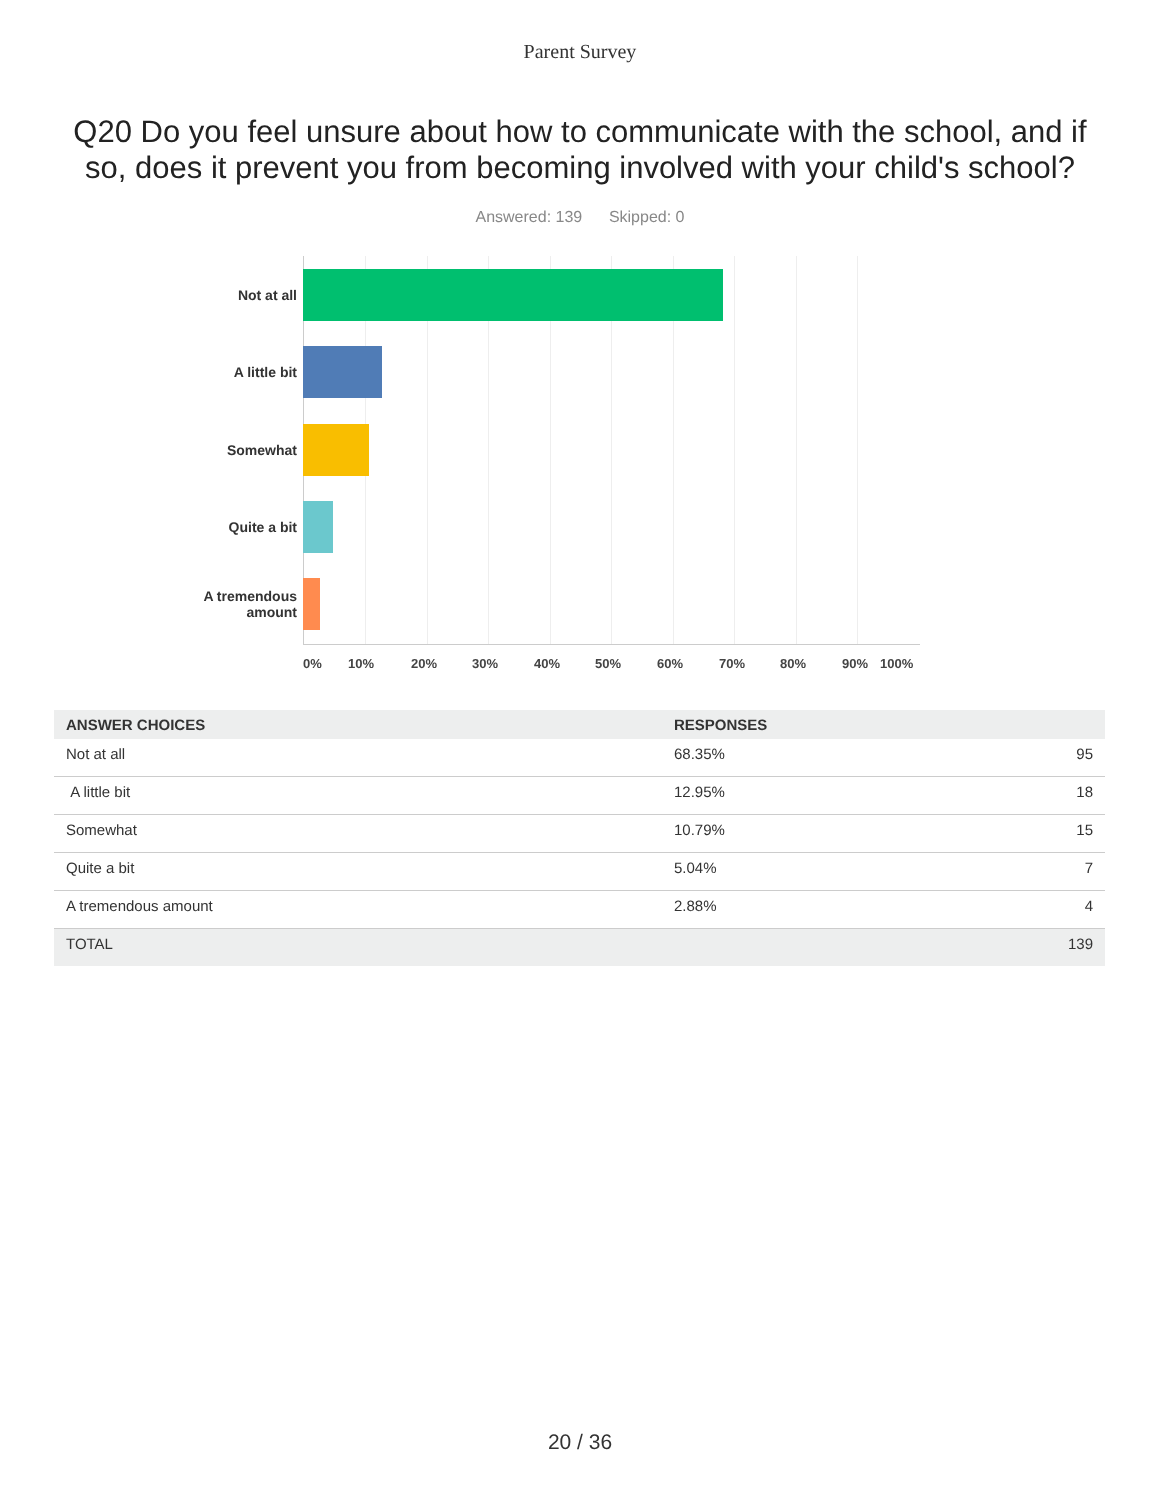Parent Survey
Q20 Do you feel unsure about how to communicate with the school, and if so, does it prevent you from becoming involved with your child's school?
Answered: 139 Skipped: 0
Not at all
A little bit
Somewhat
Quite a bit
A tremendous
amount
0% 10% 20% 30% 40% 50% 60% 70% 80% 90% 100%
| ANSWER CHOICES | RESPONSES | |
| --- | --- | --- |
| Not at all | 68.35% | 95 |
| A little bit | 12.95% | 18 |
| Somewhat | 10.79% | 15 |
| Quite a bit | 5.04% | 7 |
| A tremendous amount | 2.88% | 4 |
| TOTAL | | 139 |
20 / 36